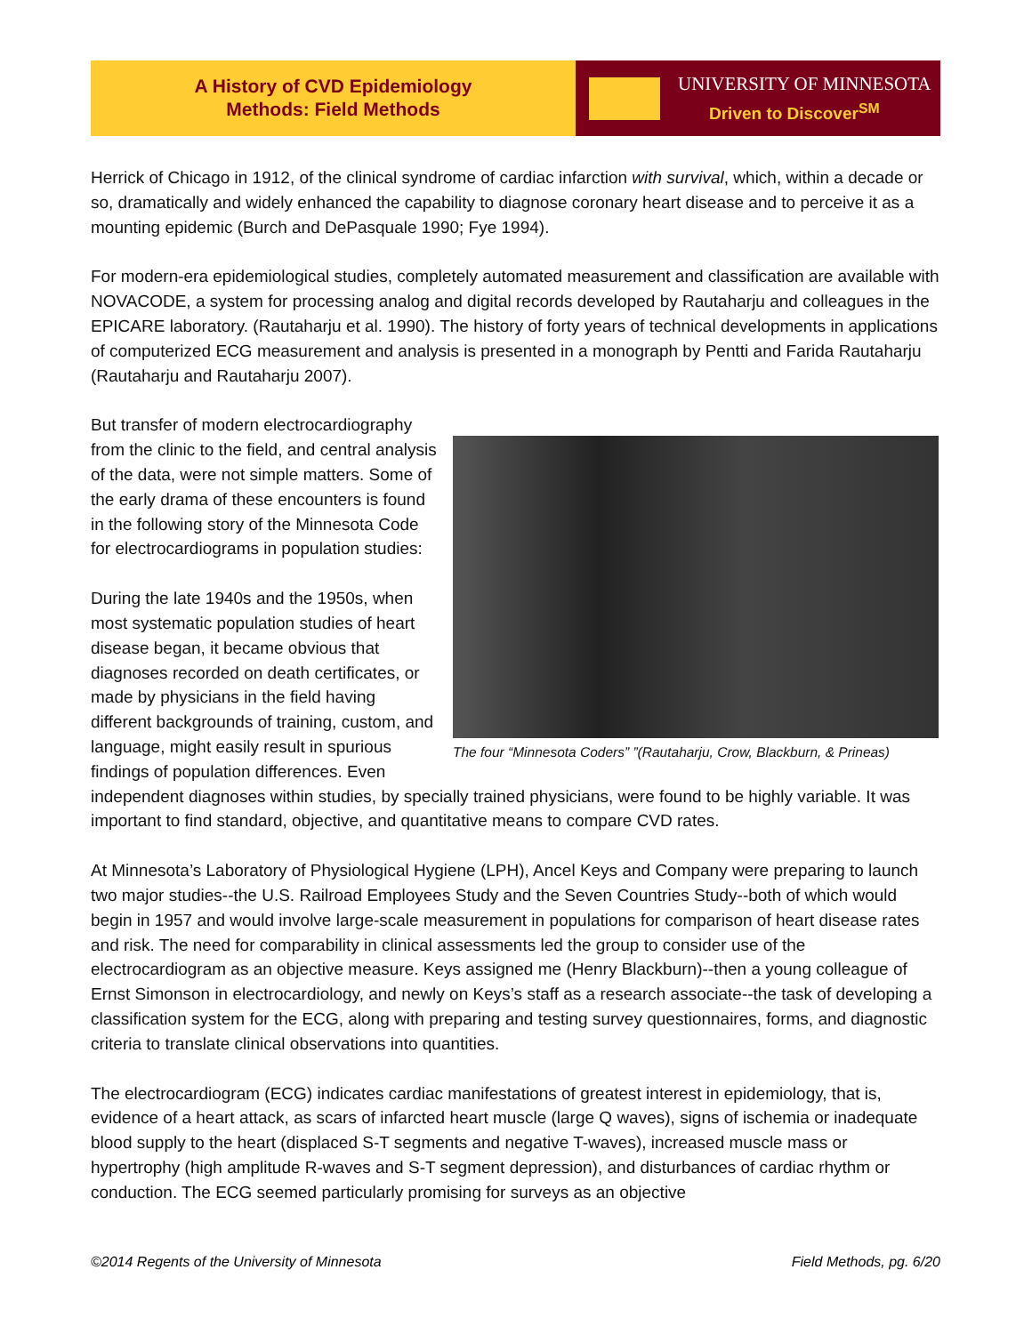A History of CVD Epidemiology
Methods: Field Methods
UNIVERSITY OF MINNESOTA
Driven to Discover<sup>SM</sup>
Herrick of Chicago in 1912, of the clinical syndrome of cardiac infarction with survival, which, within a decade or so, dramatically and widely enhanced the capability to diagnose coronary heart disease and to perceive it as a mounting epidemic (Burch and DePasquale 1990; Fye 1994).
For modern-era epidemiological studies, completely automated measurement and classification are available with NOVACODE, a system for processing analog and digital records developed by Rautaharju and colleagues in the EPICARE laboratory. (Rautaharju et al. 1990). The history of forty years of technical developments in applications of computerized ECG measurement and analysis is presented in a monograph by Pentti and Farida Rautaharju (Rautaharju and Rautaharju 2007).
The four “Minnesota Coders” ”(Rautaharju, Crow, Blackburn, & Prineas)
But transfer of modern electrocardiography from the clinic to the field, and central analysis of the data, were not simple matters. Some of the early drama of these encounters is found in the following story of the Minnesota Code for electrocardiograms in population studies:
During the late 1940s and the 1950s, when most systematic population studies of heart disease began, it became obvious that diagnoses recorded on death certificates, or made by physicians in the field having different backgrounds of training, custom, and language, might easily result in spurious findings of population differences. Even independent diagnoses within studies, by specially trained physicians, were found to be highly variable. It was important to find standard, objective, and quantitative means to compare CVD rates.
At Minnesota’s Laboratory of Physiological Hygiene (LPH), Ancel Keys and Company were preparing to launch two major studies--the U.S. Railroad Employees Study and the Seven Countries Study--both of which would begin in 1957 and would involve large-scale measurement in populations for comparison of heart disease rates and risk. The need for comparability in clinical assessments led the group to consider use of the electrocardiogram as an objective measure. Keys assigned me (Henry Blackburn)--then a young colleague of Ernst Simonson in electrocardiology, and newly on Keys’s staff as a research associate--the task of developing a classification system for the ECG, along with preparing and testing survey questionnaires, forms, and diagnostic criteria to translate clinical observations into quantities.
The electrocardiogram (ECG) indicates cardiac manifestations of greatest interest in epidemiology, that is, evidence of a heart attack, as scars of infarcted heart muscle (large Q waves), signs of ischemia or inadequate blood supply to the heart (displaced S-T segments and negative T-waves), increased muscle mass or hypertrophy (high amplitude R-waves and S-T segment depression), and disturbances of cardiac rhythm or conduction. The ECG seemed particularly promising for surveys as an objective
©2014 Regents of the University of Minnesota Field Methods, pg. 6/20